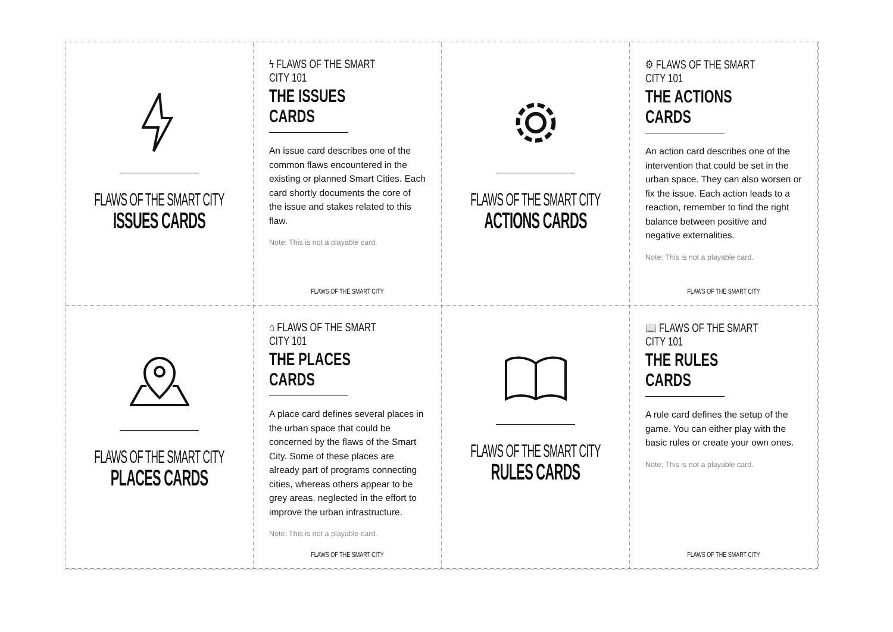FLAWS OF THE SMART CITY
ISSUES CARDS
ϟ FLAWS OF THE SMART CITY 101
THE ISSUES CARDS
An issue card describes one of the common flaws encountered in the existing or planned Smart Cities. Each card shortly documents the core of the issue and stakes related to this flaw.
Note: This is not a playable card.
FLAWS OF THE SMART CITY
FLAWS OF THE SMART CITY
ACTIONS CARDS
⚙ FLAWS OF THE SMART CITY 101
THE ACTIONS CARDS
An action card describes one of the intervention that could be set in the urban space. They can also worsen or fix the issue. Each action leads to a reaction, remember to find the right balance between positive and negative externalities.
Note: This is not a playable card.
FLAWS OF THE SMART CITY
FLAWS OF THE SMART CITY
PLACES CARDS
⌂ FLAWS OF THE SMART CITY 101
THE PLACES CARDS
A place card defines several places in the urban space that could be concerned by the flaws of the Smart City. Some of these places are already part of programs connecting cities, whereas others appear to be grey areas, neglected in the effort to improve the urban infrastructure.
Note: This is not a playable card.
FLAWS OF THE SMART CITY
FLAWS OF THE SMART CITY
RULES CARDS
📖 FLAWS OF THE SMART CITY 101
THE RULES CARDS
A rule card defines the setup of the game. You can either play with the basic rules or create your own ones.
Note: This is not a playable card.
FLAWS OF THE SMART CITY